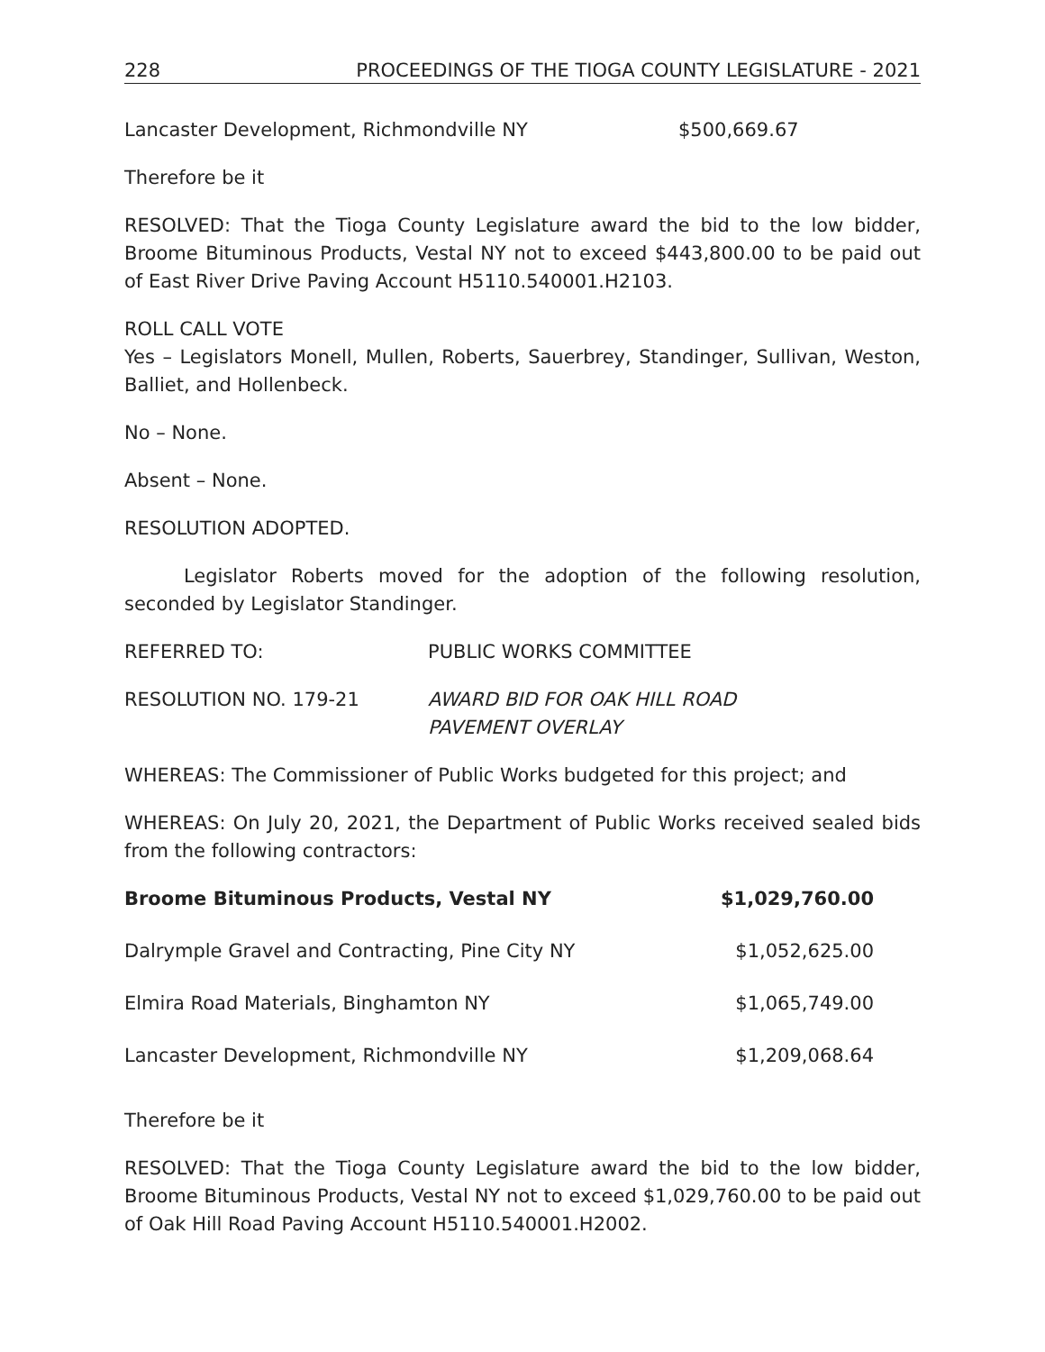228 PROCEEDINGS OF THE TIOGA COUNTY LEGISLATURE - 2021
Lancaster Development, Richmondville NY $500,669.67
Therefore be it
RESOLVED: That the Tioga County Legislature award the bid to the low bidder, Broome Bituminous Products, Vestal NY not to exceed $443,800.00 to be paid out of East River Drive Paving Account H5110.540001.H2103.
ROLL CALL VOTE
Yes – Legislators Monell, Mullen, Roberts, Sauerbrey, Standinger, Sullivan, Weston, Balliet, and Hollenbeck.
No – None.
Absent – None.
RESOLUTION ADOPTED.
Legislator Roberts moved for the adoption of the following resolution, seconded by Legislator Standinger.
REFERRED TO: PUBLIC WORKS COMMITTEE
RESOLUTION NO. 179-21 AWARD BID FOR OAK HILL ROAD
PAVEMENT OVERLAY
WHEREAS: The Commissioner of Public Works budgeted for this project; and
WHEREAS: On July 20, 2021, the Department of Public Works received sealed bids from the following contractors:
| Broome Bituminous Products, Vestal NY | $1,029,760.00 |
| Dalrymple Gravel and Contracting, Pine City NY | $1,052,625.00 |
| Elmira Road Materials, Binghamton NY | $1,065,749.00 |
| Lancaster Development, Richmondville NY | $1,209,068.64 |
Therefore be it
RESOLVED: That the Tioga County Legislature award the bid to the low bidder, Broome Bituminous Products, Vestal NY not to exceed $1,029,760.00 to be paid out of Oak Hill Road Paving Account H5110.540001.H2002.